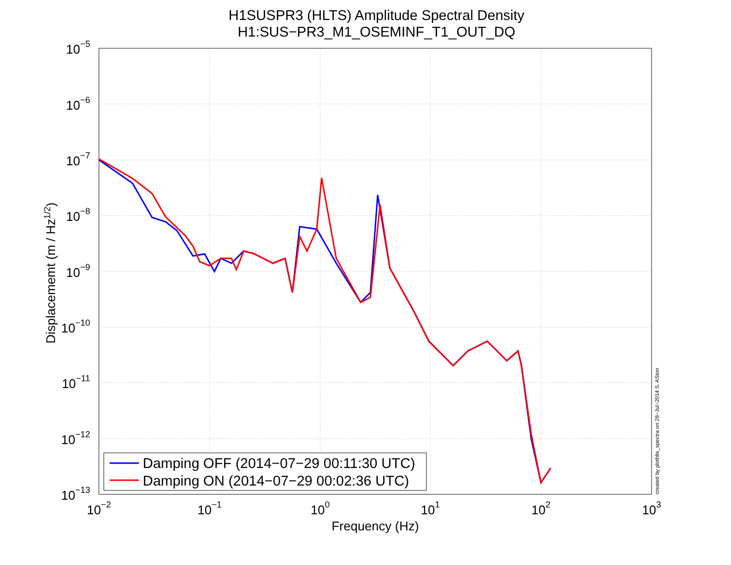H1SUSPR3 (HLTS) Amplitude Spectral Density
H1:SUS−PR3_M1_OSEMINF_T1_OUT_DQ
10−5
10−6
10−7
10−8
10−9
10−10
10−11
10−12
10−13
10−2
10−1
100
101
102
103
Frequency (Hz)
Displacememt (m / Hz1/2)
created by plothlts_spectra on 28−Jul−2014 S. ASton
Damping OFF (2014−07−29 00:11:30 UTC)
Damping ON (2014−07−29 00:02:36 UTC)